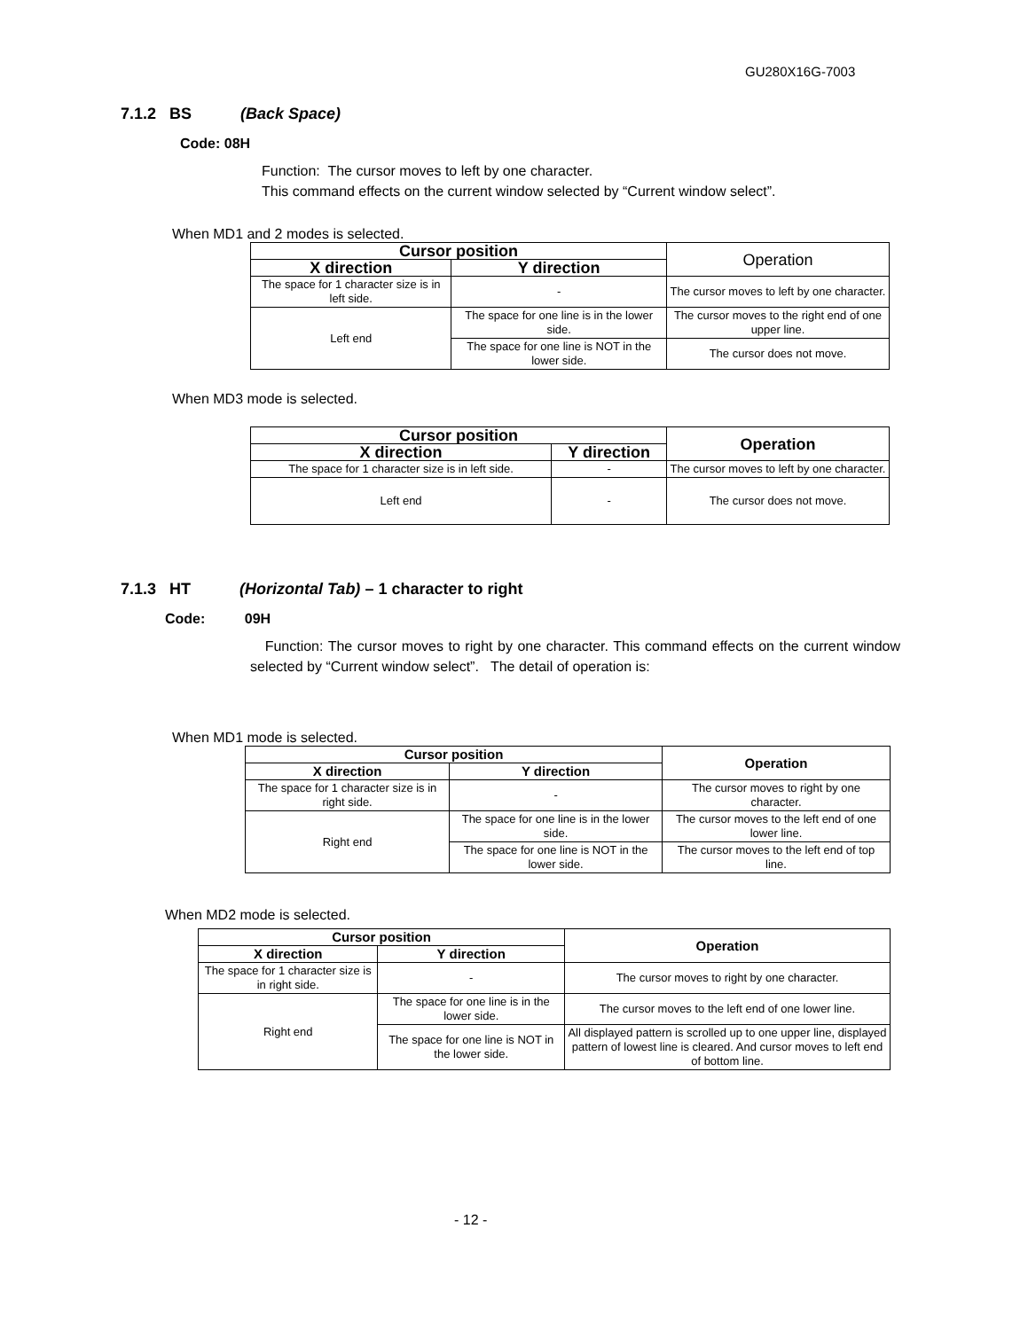GU280X16G-7003
7.1.2 BS (Back Space)
Code: 08H
Function: The cursor moves to left by one character.
This command effects on the current window selected by “Current window select”.
When MD1 and 2 modes is selected.
| Cursor position | | Operation |
| X direction | Y direction | |
| The space for 1 character size is in left side. | - | The cursor moves to left by one character. |
| Left end | The space for one line is in the lower side. | The cursor moves to the right end of one upper line. |
| | The space for one line is NOT in the lower side. | The cursor does not move. |
When MD3 mode is selected.
| Cursor position | | Operation |
| --- | --- | --- |
| X direction | Y direction | |
| The space for 1 character size is in left side. | - | The cursor moves to left by one character. |
| Left end | - | The cursor does not move. |
7.1.3 HT (Horizontal Tab) – 1 character to right
Code: 09H
Function: The cursor moves to right by one character. This command effects on the current window selected by “Current window select”. The detail of operation is:
When MD1 mode is selected.
| Cursor position | | Operation |
| --- | --- | --- |
| X direction | Y direction | |
| The space for 1 character size is in right side. | - | The cursor moves to right by one character. |
| Right end | The space for one line is in the lower side. | The cursor moves to the left end of one lower line. |
| | The space for one line is NOT in the lower side. | The cursor moves to the left end of top line. |
When MD2 mode is selected.
| Cursor position | | Operation |
| --- | --- | --- |
| X direction | Y direction | |
| The space for 1 character size is in right side. | - | The cursor moves to right by one character. |
| Right end | The space for one line is in the lower side. | The cursor moves to the left end of one lower line. |
| | The space for one line is NOT in the lower side. | All displayed pattern is scrolled up to one upper line, displayed pattern of lowest line is cleared. And cursor moves to left end of bottom line. |
- 12 -